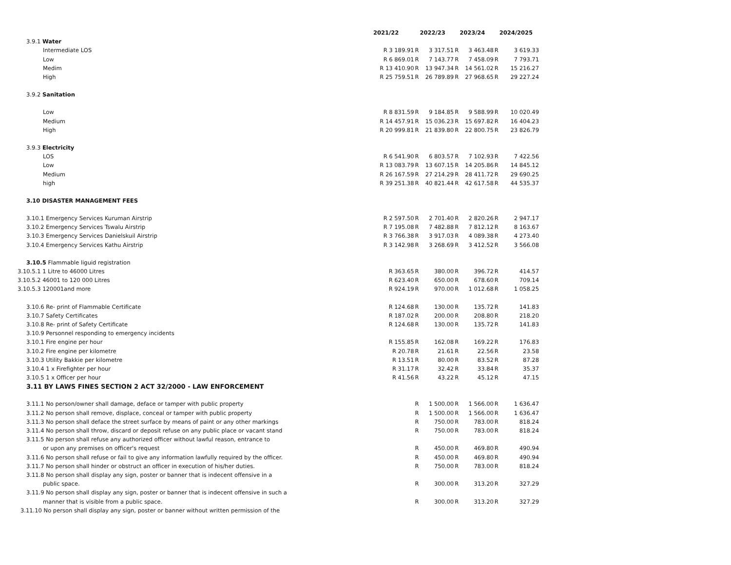| | 2021/22 | | 2022/23 | | 2023/24 | | 2024/2025 |
| --- | --- | --- | --- | --- | --- | --- | --- |
| 3.9.1 Water | | | | | | | |
| Intermediate LOS | R 3 189.91 | R | 3 317.51 | R | 3 463.48 | R | 3 619.33 |
| Low | R 6 869.01 | R | 7 143.77 | R | 7 458.09 | R | 7 793.71 |
| Medim | R 13 410.90 | R | 13 947.34 | R | 14 561.02 | R | 15 216.27 |
| High | R 25 759.51 | R | 26 789.89 | R | 27 968.65 | R | 29 227.24 |
| 3.9.2 Sanitation | | | | | | | |
| Low | R 8 831.59 | R | 9 184.85 | R | 9 588.99 | R | 10 020.49 |
| Medium | R 14 457.91 | R | 15 036.23 | R | 15 697.82 | R | 16 404.23 |
| High | R 20 999.81 | R | 21 839.80 | R | 22 800.75 | R | 23 826.79 |
| 3.9.3 Electricity | | | | | | | |
| LOS | R 6 541.90 | R | 6 803.57 | R | 7 102.93 | R | 7 422.56 |
| Low | R 13 083.79 | R | 13 607.15 | R | 14 205.86 | R | 14 845.12 |
| Medium | R 26 167.59 | R | 27 214.29 | R | 28 411.72 | R | 29 690.25 |
| high | R 39 251.38 | R | 40 821.44 | R | 42 617.58 | R | 44 535.37 |
| 3.10 DISASTER MANAGEMENT FEES | | | | | | | |
| 3.10.1 Emergency Services Kuruman Airstrip | R 2 597.50 | R | 2 701.40 | R | 2 820.26 | R | 2 947.17 |
| 3.10.2 Emergency Services Tswalu Airstrip | R 7 195.08 | R | 7 482.88 | R | 7 812.12 | R | 8 163.67 |
| 3.10.3 Emergency Services Danielskuil Airstrip | R 3 766.38 | R | 3 917.03 | R | 4 089.38 | R | 4 273.40 |
| 3.10.4 Emergency Services Kathu Airstrip | R 3 142.98 | R | 3 268.69 | R | 3 412.52 | R | 3 566.08 |
| 3.10.5 Flammable liguid registration | | | | | | | |
| 3.10.5.1 1 Litre to 46000 Litres | R 363.65 | R | 380.00 | R | 396.72 | R | 414.57 |
| 3.10.5.2 46001 to 120 000 Litres | R 623.40 | R | 650.00 | R | 678.60 | R | 709.14 |
| 3.10.5.3 120001and more | R 924.19 | R | 970.00 | R | 1 012.68 | R | 1 058.25 |
| 3.10.6 Re- print of Flammable Certificate | R 124.68 | R | 130.00 | R | 135.72 | R | 141.83 |
| 3.10.7 Safety Certificates | R 187.02 | R | 200.00 | R | 208.80 | R | 218.20 |
| 3.10.8 Re- print of Safety Certificate | R 124.68 | R | 130.00 | R | 135.72 | R | 141.83 |
| 3.10.9 Personnel responding to emergency incidents | | | | | | | |
| 3.10.1 Fire engine per hour | R 155.85 | R | 162.08 | R | 169.22 | R | 176.83 |
| 3.10.2 Fire engine per kilometre | R 20.78 | R | 21.61 | R | 22.56 | R | 23.58 |
| 3.10.3 Utility Bakkie per kilometre | R 13.51 | R | 80.00 | R | 83.52 | R | 87.28 |
| 3.10.4 1 x Firefighter per hour | R 31.17 | R | 32.42 | R | 33.84 | R | 35.37 |
| 3.10.5 1 x Officer per hour | R 41.56 | R | 43.22 | R | 45.12 | R | 47.15 |
| 3.11 BY LAWS FINES SECTION 2 ACT 32/2000 - LAW ENFORCEMENT | | | | | | | |
| 3.11.1 No person/owner shall damage, deface or tamper with public property | | R | 1 500.00 | R | 1 566.00 | R | 1 636.47 |
| 3.11.2 No person shall remove, displace, conceal or tamper with public property | | R | 1 500.00 | R | 1 566.00 | R | 1 636.47 |
| 3.11.3 No person shall deface the street surface by means of paint or any other markings | | R | 750.00 | R | 783.00 | R | 818.24 |
| 3.11.4 No person shall throw, discard or deposit refuse on any public place or vacant stand | | R | 750.00 | R | 783.00 | R | 818.24 |
| 3.11.5 No person shall refuse any authorized officer without lawful reason, entrance to | | | | | | | |
| or upon any premises on officer's request | | R | 450.00 | R | 469.80 | R | 490.94 |
| 3.11.6 No person shall refuse or fail to give any information lawfully required by the officer. | | R | 450.00 | R | 469.80 | R | 490.94 |
| 3.11.7 No person shall hinder or obstruct an officer in execution of his/her duties. | | R | 750.00 | R | 783.00 | R | 818.24 |
| 3.11.8 No person shall display any sign, poster or banner that is indecent offensive in a | | | | | | | |
| public space. | | R | 300.00 | R | 313.20 | R | 327.29 |
| 3.11.9 No person shall display any sign, poster or banner that is indecent offensive in such a | | | | | | | |
| manner that is visible from a public space. | | R | 300.00 | R | 313.20 | R | 327.29 |
| 3.11.10 No person shall display any sign, poster or banner without written permission of the | | | | | | | |